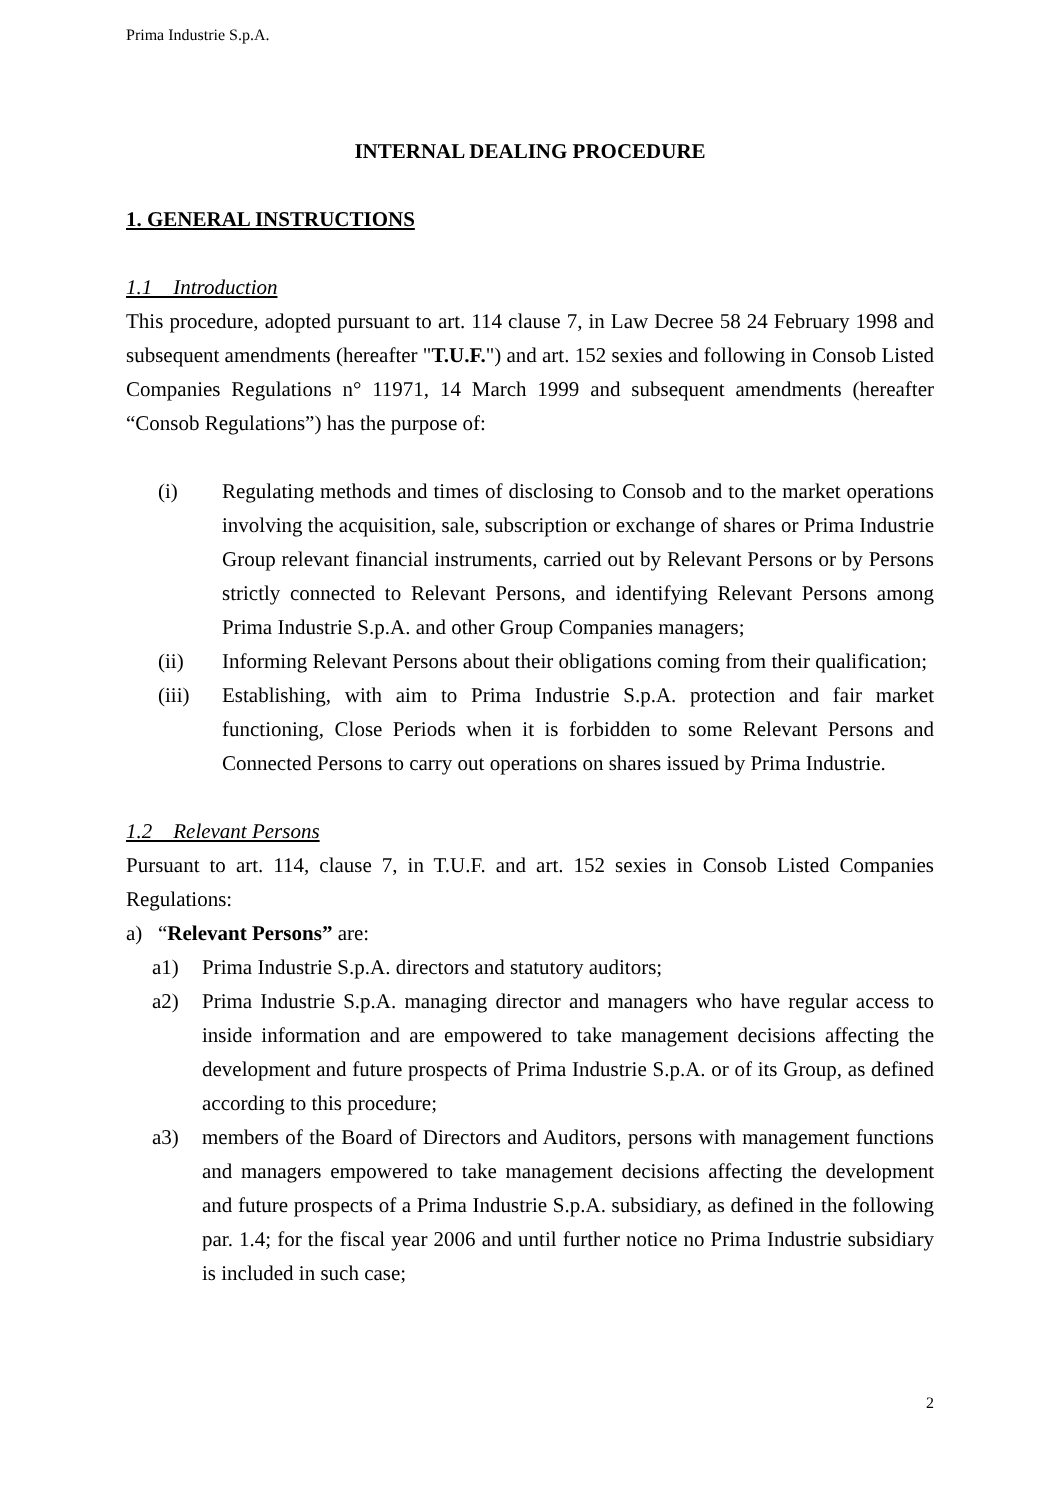Prima Industrie S.p.A.
INTERNAL DEALING PROCEDURE
1. GENERAL INSTRUCTIONS
1.1 Introduction
This procedure, adopted pursuant to art. 114 clause 7, in Law Decree 58 24 February 1998 and subsequent amendments (hereafter "T.U.F.") and art. 152 sexies and following in Consob Listed Companies Regulations n° 11971, 14 March 1999 and subsequent amendments (hereafter “Consob Regulations”) has the purpose of:
(i) Regulating methods and times of disclosing to Consob and to the market operations involving the acquisition, sale, subscription or exchange of shares or Prima Industrie Group relevant financial instruments, carried out by Relevant Persons or by Persons strictly connected to Relevant Persons, and identifying Relevant Persons among Prima Industrie S.p.A. and other Group Companies managers;
(ii) Informing Relevant Persons about their obligations coming from their qualification;
(iii) Establishing, with aim to Prima Industrie S.p.A. protection and fair market functioning, Close Periods when it is forbidden to some Relevant Persons and Connected Persons to carry out operations on shares issued by Prima Industrie.
1.2 Relevant Persons
Pursuant to art. 114, clause 7, in T.U.F. and art. 152 sexies in Consob Listed Companies Regulations:
a) “Relevant Persons” are:
a1) Prima Industrie S.p.A. directors and statutory auditors;
a2) Prima Industrie S.p.A. managing director and managers who have regular access to inside information and are empowered to take management decisions affecting the development and future prospects of Prima Industrie S.p.A. or of its Group, as defined according to this procedure;
a3) members of the Board of Directors and Auditors, persons with management functions and managers empowered to take management decisions affecting the development and future prospects of a Prima Industrie S.p.A. subsidiary, as defined in the following par. 1.4; for the fiscal year 2006 and until further notice no Prima Industrie subsidiary is included in such case;
2